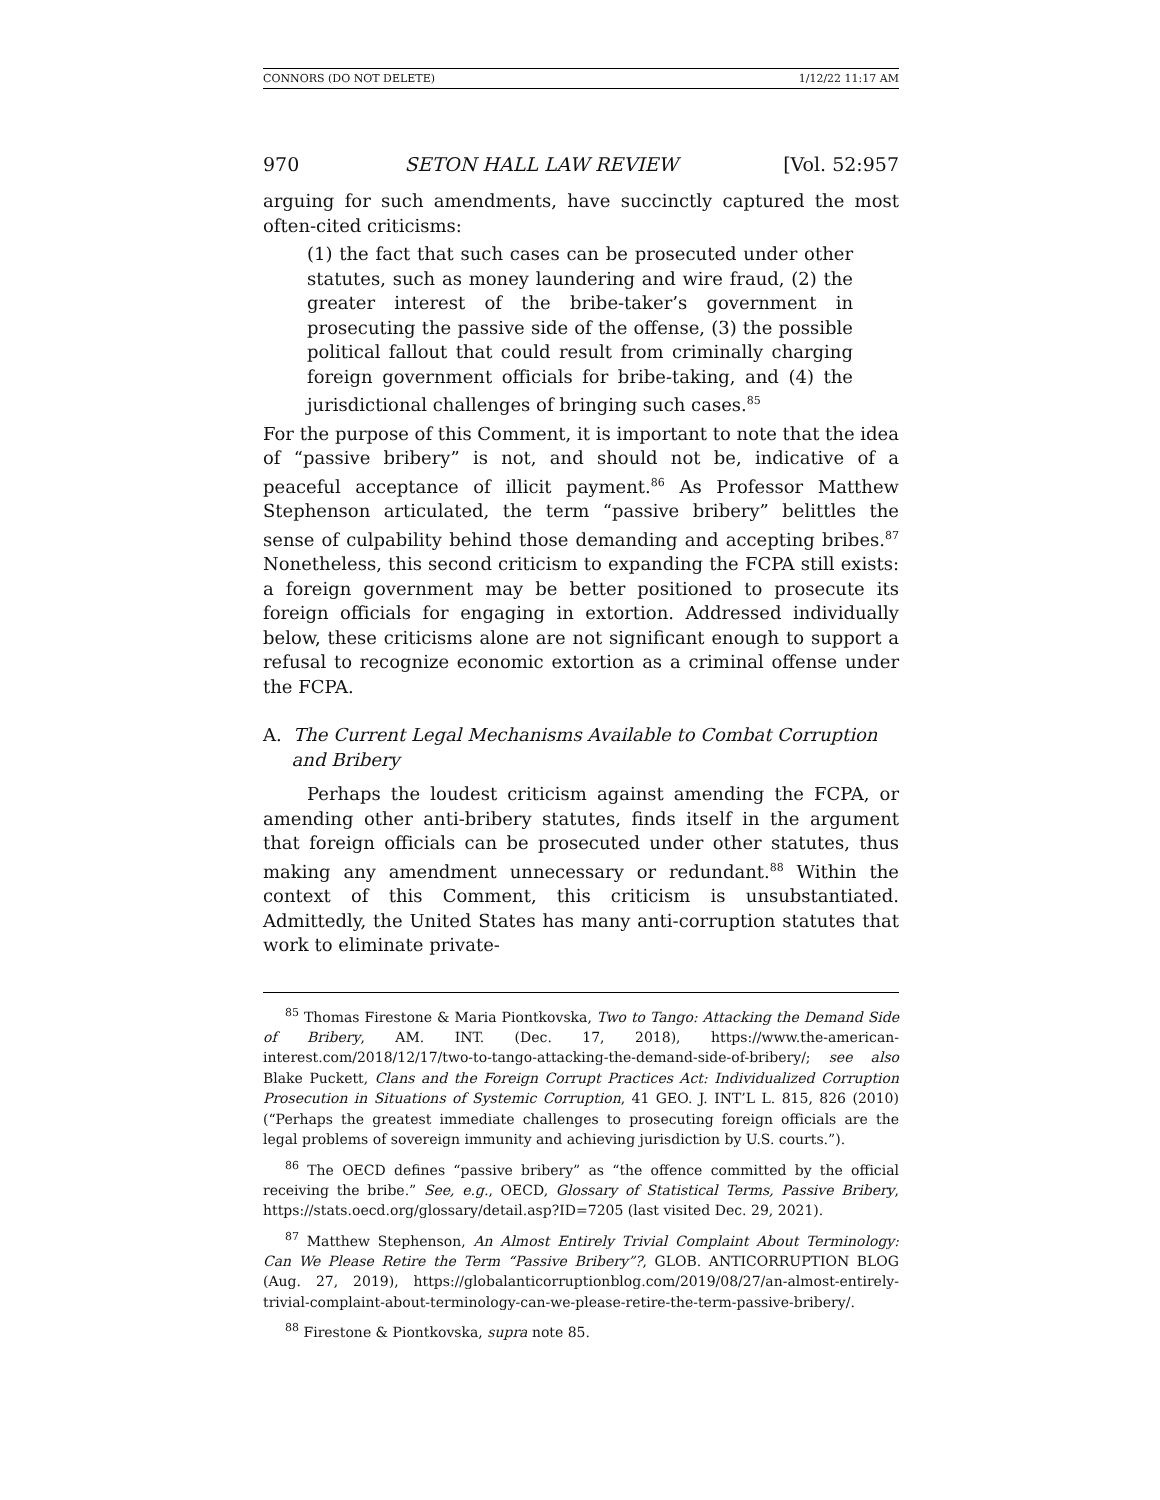CONNORS (DO NOT DELETE) 1/12/22 11:17 AM
970 SETON HALL LAW REVIEW [Vol. 52:957
arguing for such amendments, have succinctly captured the most often-cited criticisms:
(1) the fact that such cases can be prosecuted under other statutes, such as money laundering and wire fraud, (2) the greater interest of the bribe-taker’s government in prosecuting the passive side of the offense, (3) the possible political fallout that could result from criminally charging foreign government officials for bribe-taking, and (4) the jurisdictional challenges of bringing such cases.<sup>85</sup>
For the purpose of this Comment, it is important to note that the idea of “passive bribery” is not, and should not be, indicative of a peaceful acceptance of illicit payment.<sup>86</sup> As Professor Matthew Stephenson articulated, the term “passive bribery” belittles the sense of culpability behind those demanding and accepting bribes.<sup>87</sup> Nonetheless, this second criticism to expanding the FCPA still exists: a foreign government may be better positioned to prosecute its foreign officials for engaging in extortion. Addressed individually below, these criticisms alone are not significant enough to support a refusal to recognize economic extortion as a criminal offense under the FCPA.
A. The Current Legal Mechanisms Available to Combat Corruption
and Bribery
Perhaps the loudest criticism against amending the FCPA, or amending other anti-bribery statutes, finds itself in the argument that foreign officials can be prosecuted under other statutes, thus making any amendment unnecessary or redundant.<sup>88</sup> Within the context of this Comment, this criticism is unsubstantiated. Admittedly, the United States has many anti-corruption statutes that work to eliminate private-
<sup>85</sup> Thomas Firestone & Maria Piontkovska, Two to Tango: Attacking the Demand Side of Bribery, AM. INT. (Dec. 17, 2018), https://www.the-american-interest.com/2018/12/17/two-to-tango-attacking-the-demand-side-of-bribery/; see also Blake Puckett, Clans and the Foreign Corrupt Practices Act: Individualized Corruption Prosecution in Situations of Systemic Corruption, 41 GEO. J. INT’L L. 815, 826 (2010) (“Perhaps the greatest immediate challenges to prosecuting foreign officials are the legal problems of sovereign immunity and achieving jurisdiction by U.S. courts.”).
<sup>86</sup> The OECD defines “passive bribery” as “the offence committed by the official receiving the bribe.” See, e.g., OECD, Glossary of Statistical Terms, Passive Bribery, https://stats.oecd.org/glossary/detail.asp?ID=7205 (last visited Dec. 29, 2021).
<sup>87</sup> Matthew Stephenson, An Almost Entirely Trivial Complaint About Terminology: Can We Please Retire the Term “Passive Bribery”?, GLOB. ANTICORRUPTION BLOG (Aug. 27, 2019), https://globalanticorruptionblog.com/2019/08/27/an-almost-entirely-trivial-complaint-about-terminology-can-we-please-retire-the-term-passive-bribery/.
<sup>88</sup> Firestone & Piontkovska, supra note 85.